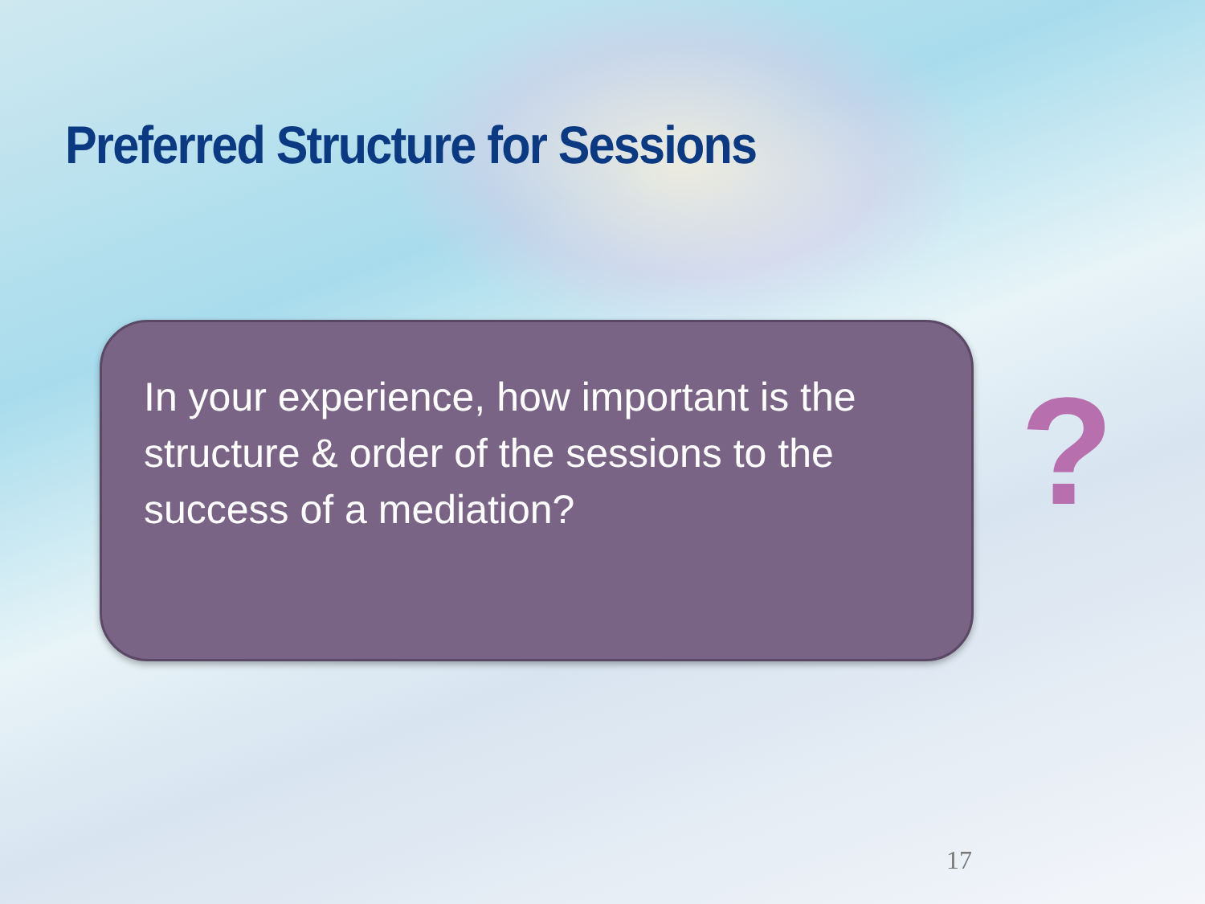Preferred Structure for Sessions
In your experience, how important is the structure & order of the sessions to the success of a mediation?
?
17